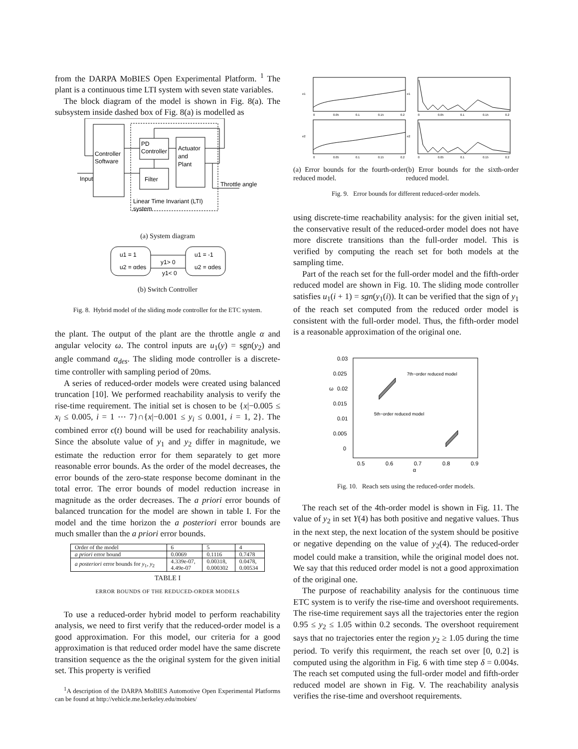from the DARPA MoBIES Open Experimental Platform. <sup>1</sup> The plant is a continuous time LTI system with seven state variables.
The block diagram of the model is shown in Fig. 8(a). The subsystem inside dashed box of Fig. 8(a) is modelled as
Controller
Software
PD
Controller
Filter
Actuator
and
Plant
Input
Throttle angle
Linear Time Invariant (LTI)
system
(a) System diagram
u1 = 1
u2 = αdes
u1 = -1
u2 = αdes
y1> 0
y1< 0
(b) Switch Controller
Fig. 8. Hybrid model of the sliding mode controller for the ETC system.
the plant. The output of the plant are the throttle angle α and angular velocity ω. The control inputs are u<sub>1</sub>(y) = sgn(y<sub>2</sub>) and angle command α<sub>des</sub>. The sliding mode controller is a discrete-time controller with sampling period of 20ms.
A series of reduced-order models were created using balanced truncation [10]. We performed reachability analysis to verify the rise-time requirement. The initial set is chosen to be {x|−0.005 ≤ x<sub>i</sub> ≤ 0.005, i = 1 ⋯ 7}∩{x|−0.001 ≤ y<sub>i</sub> ≤ 0.001, i = 1, 2}. The combined error ϵ(t) bound will be used for reachability analysis. Since the absolute value of y<sub>1</sub> and y<sub>2</sub> differ in magnitude, we estimate the reduction error for them separately to get more reasonable error bounds. As the order of the model decreases, the error bounds of the zero-state response become dominant in the total error. The error bounds of model reduction increase in magnitude as the order decreases. The a priori error bounds of balanced truncation for the model are shown in table I. For the model and the time horizon the a posteriori error bounds are much smaller than the a priori error bounds.
| Order of the model | 6 | 5 | 4 |
| a priori error bound | 0.0069 | 0.1116 | 0.7478 |
| a posteriori error bounds for y<sub>1</sub>, y<sub>2</sub> | 4.339e-07, 4.49e-07 | 0.00318, 0.000302 | 0.0478, 0.00534 |
TABLE I
ERROR BOUNDS OF THE REDUCED-ORDER MODELS
To use a reduced-order hybrid model to perform reachability analysis, we need to first verify that the reduced-order model is a good approximation. For this model, our criteria for a good approximation is that reduced order model have the same discrete transition sequence as the the original system for the given initial set. This property is verified
<sup>1</sup> A description of the DARPA MoBIES Automotive Open Experimental Platforms can be found at http://vehicle.me.berkeley.edu/mobies/
e1
e1
e2
e2
0
0.05
0.1
0.15
0.2
0
0.05
0.1
0.15
0.2
0
0.05
0.1
0.15
0.2
0
0.05
0.1
0.15
0.2
(a) Error bounds for the fourth-order reduced model.
(b) Error bounds for the sixth-order reduced model.
Fig. 9. Error bounds for different reduced-order models.
using discrete-time reachability analysis: for the given initial set, the conservative result of the reduced-order model does not have more discrete transitions than the full-order model. This is verified by computing the reach set for both models at the sampling time.
Part of the reach set for the full-order model and the fifth-order reduced model are shown in Fig. 10. The sliding mode controller satisfies u<sub>1</sub>(i + 1) = sgn(y<sub>1</sub>(i)). It can be verified that the sign of y<sub>1</sub> of the reach set computed from the reduced order model is consistent with the full-order model. Thus, the fifth-order model is a reasonable approximation of the original one.
0.03
0.025
0.02
0.015
0.01
0.005
0
0.5
0.6
0.7
0.8
0.9
α
ω
7th−order reduced model
5th−order reduced model
Fig. 10. Reach sets using the reduced-order models.
The reach set of the 4th-order model is shown in Fig. 11. The value of y<sub>2</sub> in set Y(4) has both positive and negative values. Thus in the next step, the next location of the system should be positive or negative depending on the value of y<sub>2</sub>(4). The reduced-order model could make a transition, while the original model does not. We say that this reduced order model is not a good approximation of the original one.
The purpose of reachability analysis for the continuous time ETC system is to verify the rise-time and overshoot requirements. The rise-time requirement says all the trajectories enter the region 0.95 ≤ y<sub>2</sub> ≤ 1.05 within 0.2 seconds. The overshoot requirement says that no trajectories enter the region y<sub>2</sub> ≥ 1.05 during the time period. To verify this requirment, the reach set over [0, 0.2] is computed using the algorithm in Fig. 6 with time step δ = 0.004s. The reach set computed using the full-order model and fifth-order reduced model are shown in Fig. V. The reachability analysis verifies the rise-time and overshoot requirements.